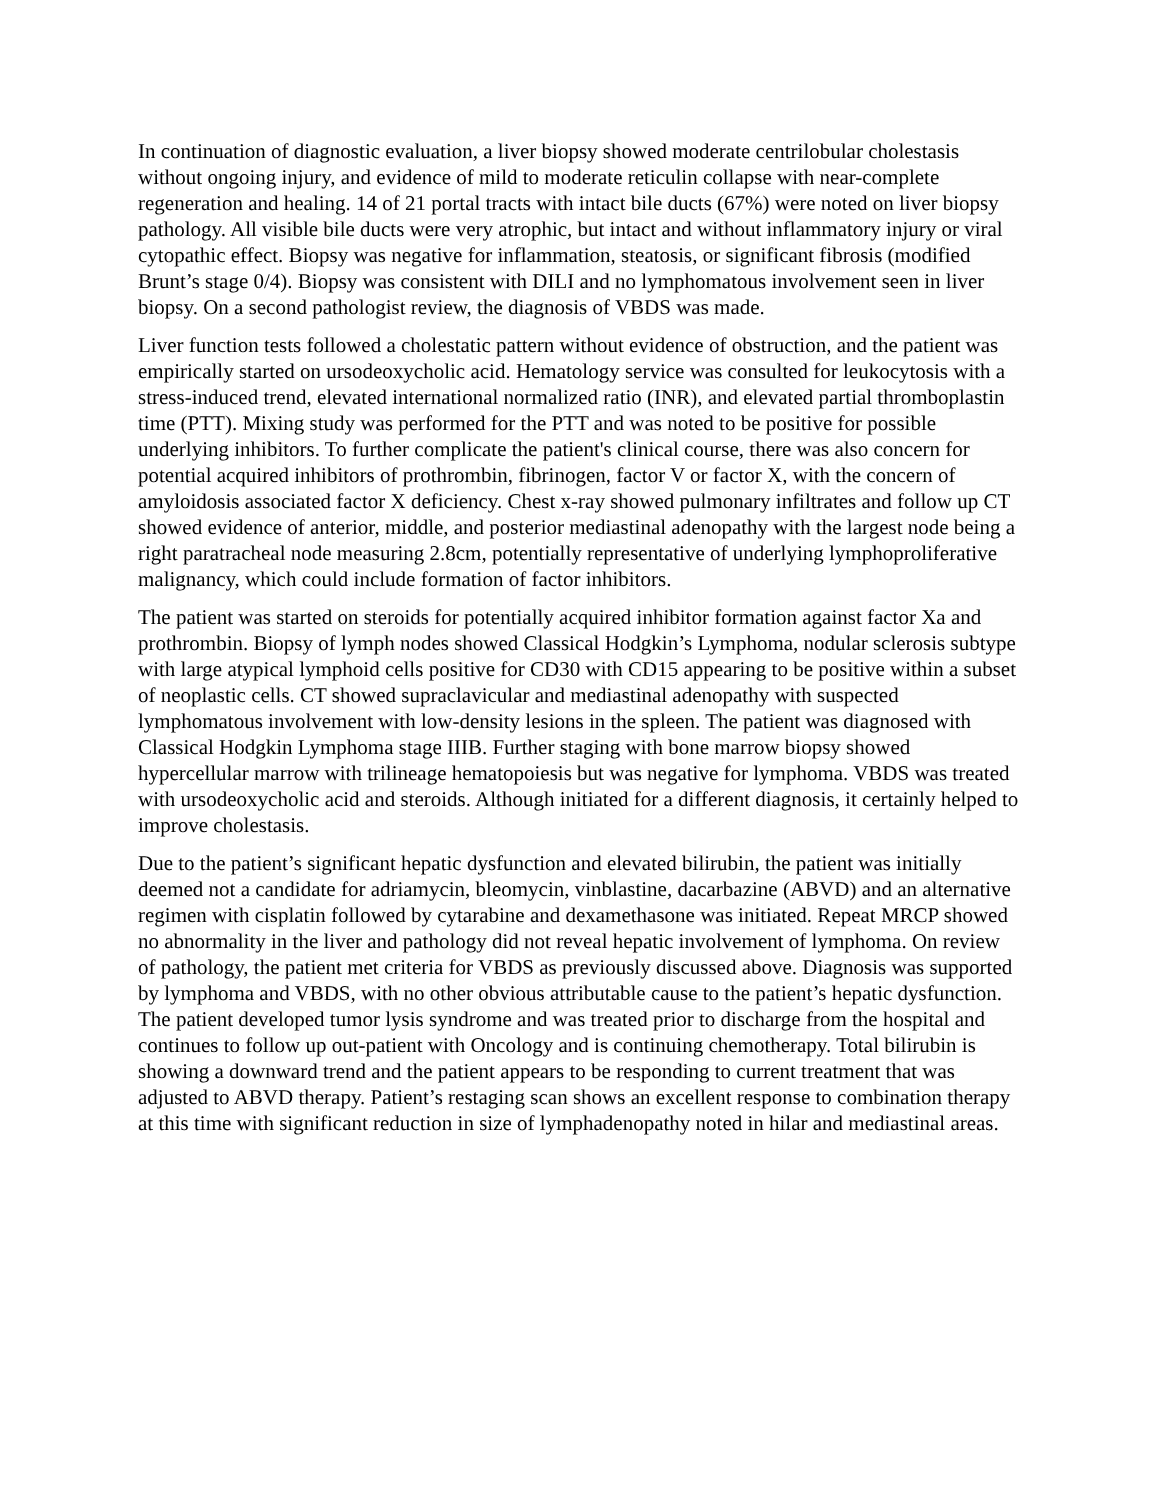In continuation of diagnostic evaluation, a liver biopsy showed moderate centrilobular cholestasis without ongoing injury, and evidence of mild to moderate reticulin collapse with near-complete regeneration and healing. 14 of 21 portal tracts with intact bile ducts (67%) were noted on liver biopsy pathology. All visible bile ducts were very atrophic, but intact and without inflammatory injury or viral cytopathic effect. Biopsy was negative for inflammation, steatosis, or significant fibrosis (modified Brunt’s stage 0/4). Biopsy was consistent with DILI and no lymphomatous involvement seen in liver biopsy. On a second pathologist review, the diagnosis of VBDS was made.
Liver function tests followed a cholestatic pattern without evidence of obstruction, and the patient was empirically started on ursodeoxycholic acid. Hematology service was consulted for leukocytosis with a stress-induced trend, elevated international normalized ratio (INR), and elevated partial thromboplastin time (PTT). Mixing study was performed for the PTT and was noted to be positive for possible underlying inhibitors. To further complicate the patient's clinical course, there was also concern for potential acquired inhibitors of prothrombin, fibrinogen, factor V or factor X, with the concern of amyloidosis associated factor X deficiency. Chest x-ray showed pulmonary infiltrates and follow up CT showed evidence of anterior, middle, and posterior mediastinal adenopathy with the largest node being a right paratracheal node measuring 2.8cm, potentially representative of underlying lymphoproliferative malignancy, which could include formation of factor inhibitors.
The patient was started on steroids for potentially acquired inhibitor formation against factor Xa and prothrombin. Biopsy of lymph nodes showed Classical Hodgkin’s Lymphoma, nodular sclerosis subtype with large atypical lymphoid cells positive for CD30 with CD15 appearing to be positive within a subset of neoplastic cells. CT showed supraclavicular and mediastinal adenopathy with suspected lymphomatous involvement with low-density lesions in the spleen. The patient was diagnosed with Classical Hodgkin Lymphoma stage IIIB. Further staging with bone marrow biopsy showed hypercellular marrow with trilineage hematopoiesis but was negative for lymphoma. VBDS was treated with ursodeoxycholic acid and steroids. Although initiated for a different diagnosis, it certainly helped to improve cholestasis.
Due to the patient’s significant hepatic dysfunction and elevated bilirubin, the patient was initially deemed not a candidate for adriamycin, bleomycin, vinblastine, dacarbazine (ABVD) and an alternative regimen with cisplatin followed by cytarabine and dexamethasone was initiated. Repeat MRCP showed no abnormality in the liver and pathology did not reveal hepatic involvement of lymphoma. On review of pathology, the patient met criteria for VBDS as previously discussed above. Diagnosis was supported by lymphoma and VBDS, with no other obvious attributable cause to the patient’s hepatic dysfunction. The patient developed tumor lysis syndrome and was treated prior to discharge from the hospital and continues to follow up out-patient with Oncology and is continuing chemotherapy. Total bilirubin is showing a downward trend and the patient appears to be responding to current treatment that was adjusted to ABVD therapy. Patient’s restaging scan shows an excellent response to combination therapy at this time with significant reduction in size of lymphadenopathy noted in hilar and mediastinal areas.